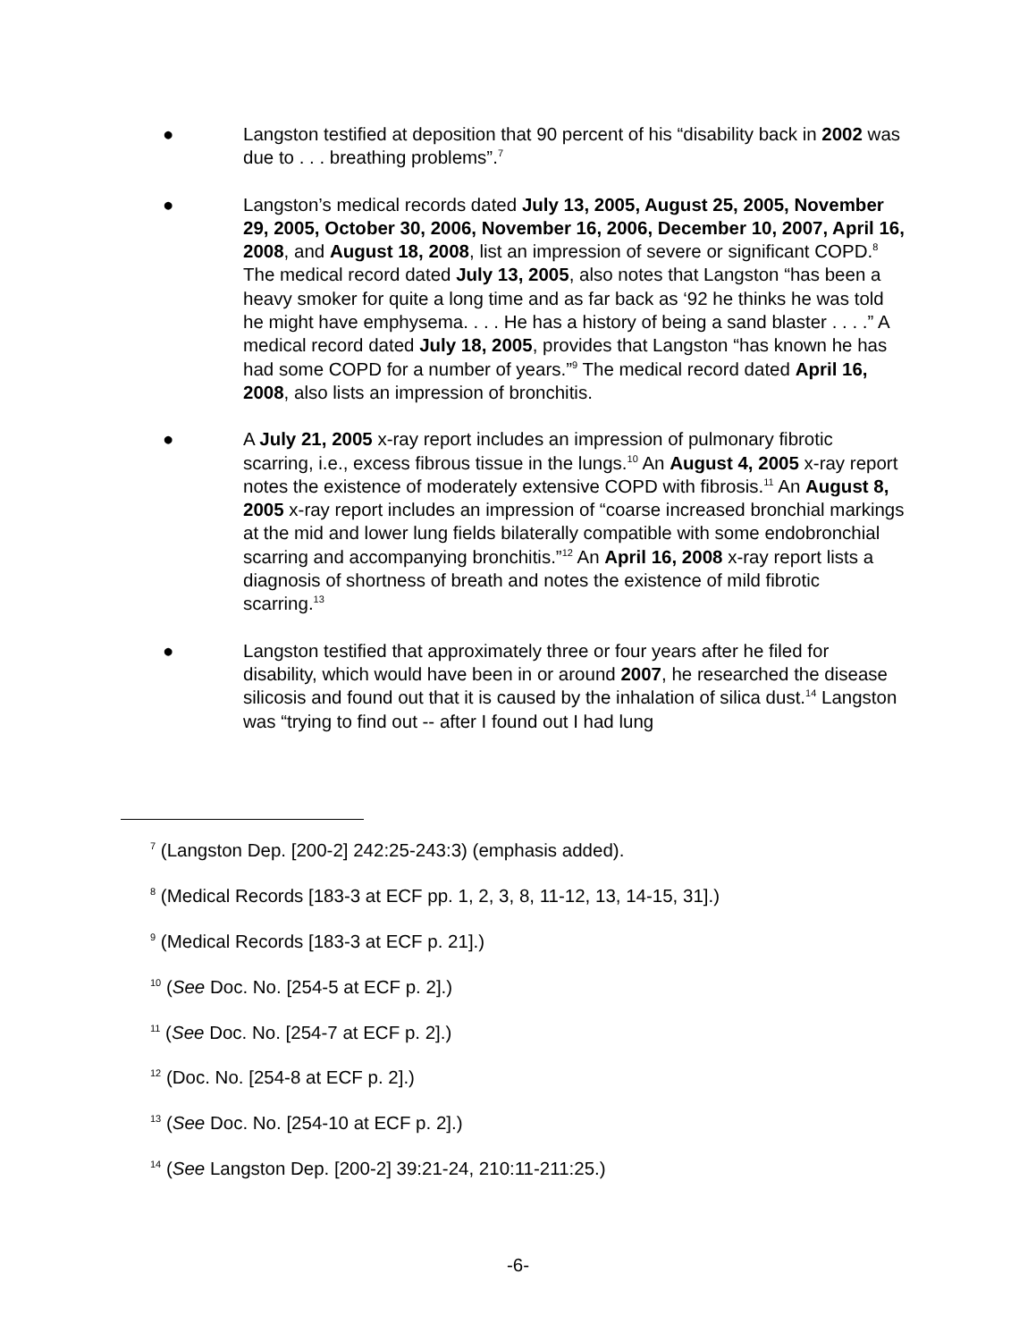● Langston testified at deposition that 90 percent of his “disability back in 2002 was due to . . . breathing problems”.<sup>7</sup>
● Langston’s medical records dated July 13, 2005, August 25, 2005, November 29, 2005, October 30, 2006, November 16, 2006, December 10, 2007, April 16, 2008, and August 18, 2008, list an impression of severe or significant COPD.<sup>8</sup> The medical record dated July 13, 2005, also notes that Langston “has been a heavy smoker for quite a long time and as far back as ‘92 he thinks he was told he might have emphysema. . . . He has a history of being a sand blaster . . . .” A medical record dated July 18, 2005, provides that Langston “has known he has had some COPD for a number of years.”<sup>9</sup> The medical record dated April 16, 2008, also lists an impression of bronchitis.
● A July 21, 2005 x-ray report includes an impression of pulmonary fibrotic scarring, i.e., excess fibrous tissue in the lungs.<sup>10</sup> An August 4, 2005 x-ray report notes the existence of moderately extensive COPD with fibrosis.<sup>11</sup> An August 8, 2005 x-ray report includes an impression of “coarse increased bronchial markings at the mid and lower lung fields bilaterally compatible with some endobronchial scarring and accompanying bronchitis.”<sup>12</sup> An April 16, 2008 x-ray report lists a diagnosis of shortness of breath and notes the existence of mild fibrotic scarring.<sup>13</sup>
● Langston testified that approximately three or four years after he filed for disability, which would have been in or around 2007, he researched the disease silicosis and found out that it is caused by the inhalation of silica dust.<sup>14</sup> Langston was “trying to find out -- after I found out I had lung
<sup>7</sup> (Langston Dep. [200-2] 242:25-243:3) (emphasis added).
<sup>8</sup> (Medical Records [183-3 at ECF pp. 1, 2, 3, 8, 11-12, 13, 14-15, 31].)
<sup>9</sup> (Medical Records [183-3 at ECF p. 21].)
<sup>10</sup> (See Doc. No. [254-5 at ECF p. 2].)
<sup>11</sup> (See Doc. No. [254-7 at ECF p. 2].)
<sup>12</sup> (Doc. No. [254-8 at ECF p. 2].)
<sup>13</sup> (See Doc. No. [254-10 at ECF p. 2].)
<sup>14</sup> (See Langston Dep. [200-2] 39:21-24, 210:11-211:25.)
-6-